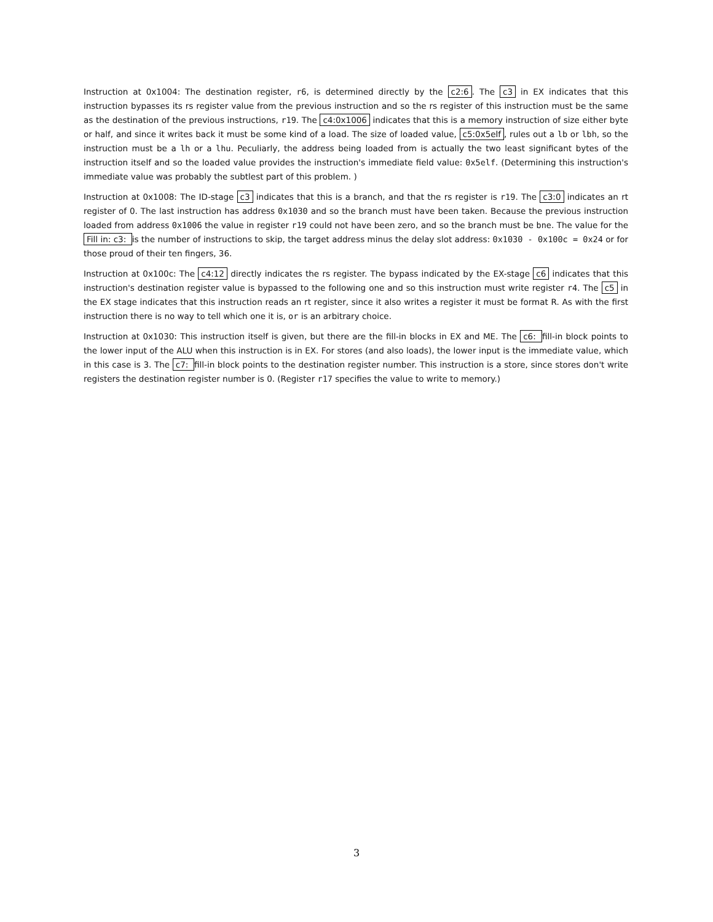Instruction at 0x1004: The destination register, r6, is determined directly by the c2:6. The c3 in EX indicates that this instruction bypasses its rs register value from the previous instruction and so the rs register of this instruction must be the same as the destination of the previous instructions, r19. The c4:0x1006 indicates that this is a memory instruction of size either byte or half, and since it writes back it must be some kind of a load. The size of loaded value, c5:0x5elf, rules out a lb or lbh, so the instruction must be a lh or a lhu. Peculiarly, the address being loaded from is actually the two least significant bytes of the instruction itself and so the loaded value provides the instruction's immediate field value: 0x5elf. (Determining this instruction's immediate value was probably the subtlest part of this problem. )
Instruction at 0x1008: The ID-stage c3 indicates that this is a branch, and that the rs register is r19. The c3:0 indicates an rt register of 0. The last instruction has address 0x1030 and so the branch must have been taken. Because the previous instruction loaded from address 0x1006 the value in register r19 could not have been zero, and so the branch must be bne. The value for the Fill in: c3: is the number of instructions to skip, the target address minus the delay slot address: 0x1030 - 0x100c = 0x24 or for those proud of their ten fingers, 36.
Instruction at 0x100c: The c4:12 directly indicates the rs register. The bypass indicated by the EX-stage c6 indicates that this instruction's destination register value is bypassed to the following one and so this instruction must write register r4. The c5 in the EX stage indicates that this instruction reads an rt register, since it also writes a register it must be format R. As with the first instruction there is no way to tell which one it is, or is an arbitrary choice.
Instruction at 0x1030: This instruction itself is given, but there are the fill-in blocks in EX and ME. The c6: fill-in block points to the lower input of the ALU when this instruction is in EX. For stores (and also loads), the lower input is the immediate value, which in this case is 3. The c7: fill-in block points to the destination register number. This instruction is a store, since stores don't write registers the destination register number is 0. (Register r17 specifies the value to write to memory.)
3